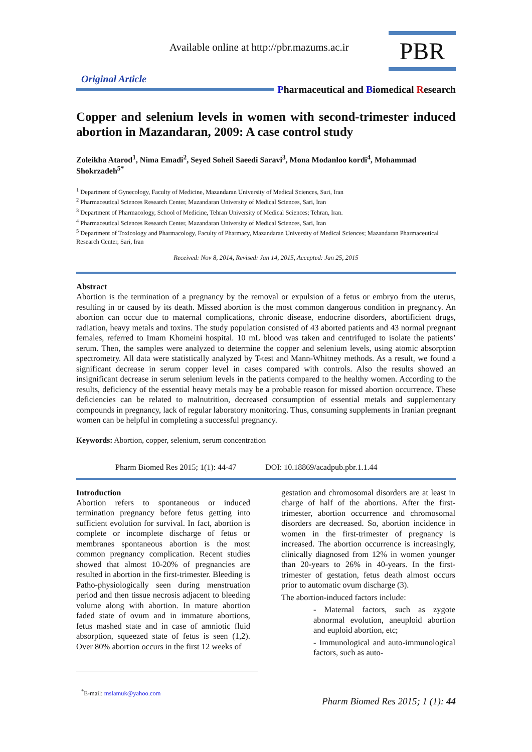Available online at http://pbr.mazums.ac.ir
PBR
Original Article
Pharmaceutical and Biomedical Research
Copper and selenium levels in women with second-trimester induced abortion in Mazandaran, 2009: A case control study
Zoleikha Atarod<sup>1</sup>, Nima Emadi<sup>2</sup>, Seyed Soheil Saeedi Saravi<sup>3</sup>, Mona Modanloo kordi<sup>4</sup>, Mohammad Shokrzadeh<sup>5*</sup>
<sup>1</sup> Department of Gynecology, Faculty of Medicine, Mazandaran University of Medical Sciences, Sari, Iran
<sup>2</sup> Pharmaceutical Sciences Research Center, Mazandaran University of Medical Sciences, Sari, Iran
<sup>3</sup> Department of Pharmacology, School of Medicine, Tehran University of Medical Sciences; Tehran, Iran.
<sup>4</sup> Pharmaceutical Sciences Research Center, Mazandaran University of Medical Sciences, Sari, Iran
<sup>5</sup> Department of Toxicology and Pharmacology, Faculty of Pharmacy, Mazandaran University of Medical Sciences; Mazandaran Pharmaceutical Research Center, Sari, Iran
Received: Nov 8, 2014, Revised: Jan 14, 2015, Accepted: Jan 25, 2015
Abstract
Abortion is the termination of a pregnancy by the removal or expulsion of a fetus or embryo from the uterus, resulting in or caused by its death. Missed abortion is the most common dangerous condition in pregnancy. An abortion can occur due to maternal complications, chronic disease, endocrine disorders, abortificient drugs, radiation, heavy metals and toxins. The study population consisted of 43 aborted patients and 43 normal pregnant females, referred to Imam Khomeini hospital. 10 mL blood was taken and centrifuged to isolate the patients’ serum. Then, the samples were analyzed to determine the copper and selenium levels, using atomic absorption spectrometry. All data were statistically analyzed by T-test and Mann-Whitney methods. As a result, we found a significant decrease in serum copper level in cases compared with controls. Also the results showed an insignificant decrease in serum selenium levels in the patients compared to the healthy women. According to the results, deficiency of the essential heavy metals may be a probable reason for missed abortion occurrence. These deficiencies can be related to malnutrition, decreased consumption of essential metals and supplementary compounds in pregnancy, lack of regular laboratory monitoring. Thus, consuming supplements in Iranian pregnant women can be helpful in completing a successful pregnancy.
Keywords: Abortion, copper, selenium, serum concentration
Pharm Biomed Res 2015; 1(1): 44-47 DOI: 10.18869/acadpub.pbr.1.1.44
Introduction
Abortion refers to spontaneous or induced termination pregnancy before fetus getting into sufficient evolution for survival. In fact, abortion is complete or incomplete discharge of fetus or membranes spontaneous abortion is the most common pregnancy complication. Recent studies showed that almost 10-20% of pregnancies are resulted in abortion in the first-trimester. Bleeding is Patho-physiologically seen during menstruation period and then tissue necrosis adjacent to bleeding volume along with abortion. In mature abortion faded state of ovum and in immature abortions, fetus mashed state and in case of amniotic fluid absorption, squeezed state of fetus is seen (1,2). Over 80% abortion occurs in the first 12 weeks of
<sup>*</sup> E-mail: mslamuk@yahoo.com
gestation and chromosomal disorders are at least in charge of half of the abortions. After the first-trimester, abortion occurrence and chromosomal disorders are decreased. So, abortion incidence in women in the first-trimester of pregnancy is increased. The abortion occurrence is increasingly, clinically diagnosed from 12% in women younger than 20-years to 26% in 40-years. In the first-trimester of gestation, fetus death almost occurs prior to automatic ovum discharge (3).
The abortion-induced factors include:
- Maternal factors, such as zygote abnormal evolution, aneuploid abortion and euploid abortion, etc;
- Immunological and auto-immunological factors, such as auto-
Pharm Biomed Res 2015; 1 (1): 44